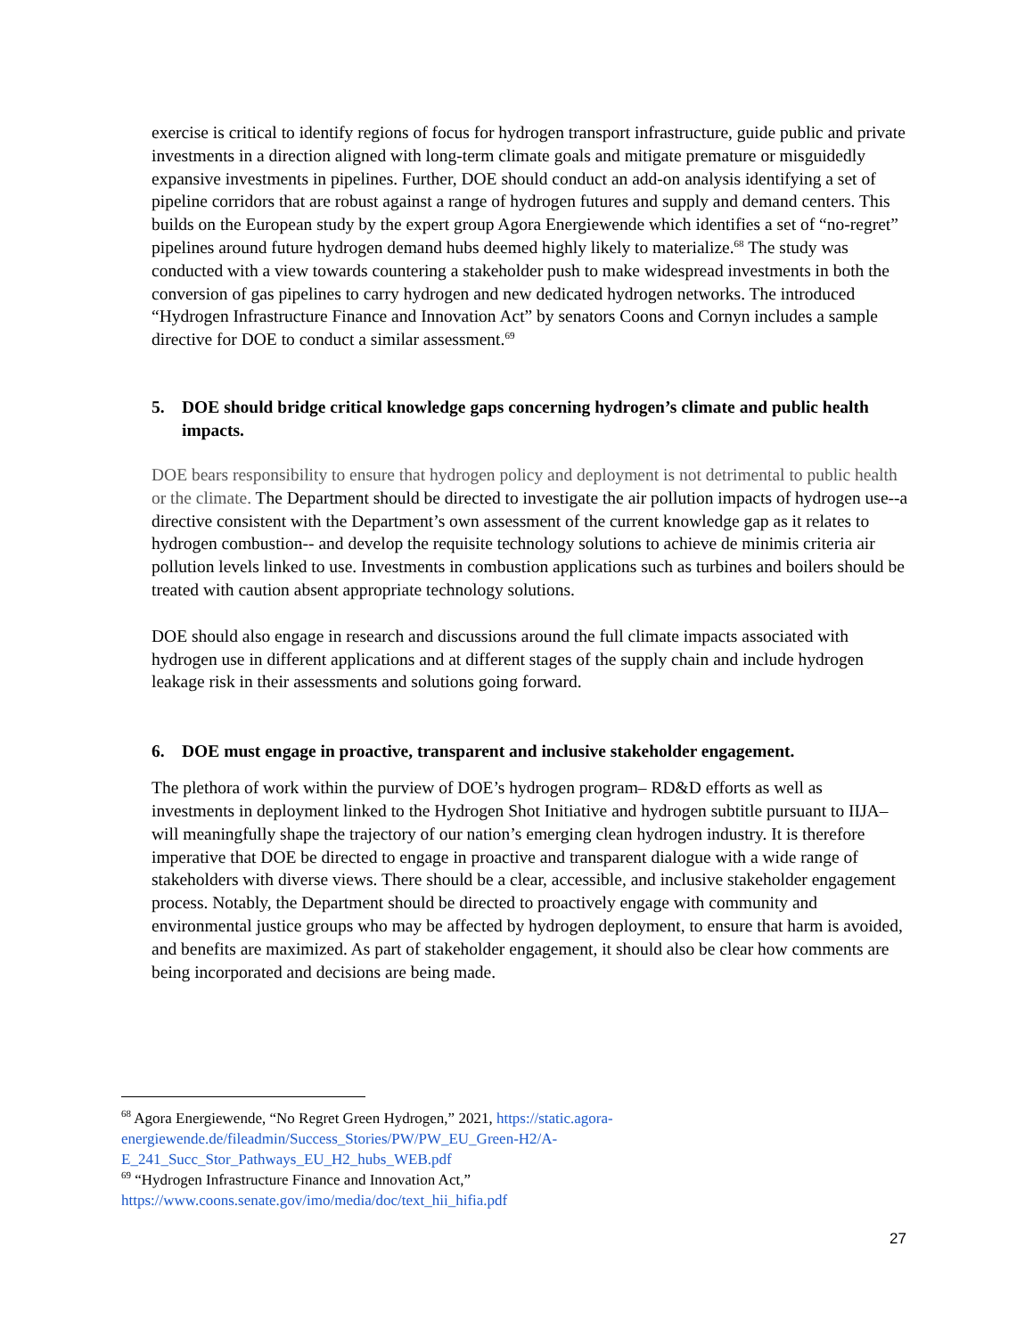exercise is critical to identify regions of focus for hydrogen transport infrastructure, guide public and private investments in a direction aligned with long-term climate goals and mitigate premature or misguidedly expansive investments in pipelines. Further, DOE should conduct an add-on analysis identifying a set of pipeline corridors that are robust against a range of hydrogen futures and supply and demand centers. This builds on the European study by the expert group Agora Energiewende which identifies a set of “no-regret” pipelines around future hydrogen demand hubs deemed highly likely to materialize.<sup>68</sup> The study was conducted with a view towards countering a stakeholder push to make widespread investments in both the conversion of gas pipelines to carry hydrogen and new dedicated hydrogen networks. The introduced “Hydrogen Infrastructure Finance and Innovation Act” by senators Coons and Cornyn includes a sample directive for DOE to conduct a similar assessment.<sup>69</sup>
5. DOE should bridge critical knowledge gaps concerning hydrogen’s climate and public health impacts.
DOE bears responsibility to ensure that hydrogen policy and deployment is not detrimental to public health or the climate. The Department should be directed to investigate the air pollution impacts of hydrogen use--a directive consistent with the Department’s own assessment of the current knowledge gap as it relates to hydrogen combustion-- and develop the requisite technology solutions to achieve de minimis criteria air pollution levels linked to use. Investments in combustion applications such as turbines and boilers should be treated with caution absent appropriate technology solutions.
DOE should also engage in research and discussions around the full climate impacts associated with hydrogen use in different applications and at different stages of the supply chain and include hydrogen leakage risk in their assessments and solutions going forward.
6. DOE must engage in proactive, transparent and inclusive stakeholder engagement.
The plethora of work within the purview of DOE’s hydrogen program– RD&D efforts as well as investments in deployment linked to the Hydrogen Shot Initiative and hydrogen subtitle pursuant to IIJA– will meaningfully shape the trajectory of our nation’s emerging clean hydrogen industry. It is therefore imperative that DOE be directed to engage in proactive and transparent dialogue with a wide range of stakeholders with diverse views. There should be a clear, accessible, and inclusive stakeholder engagement process. Notably, the Department should be directed to proactively engage with community and environmental justice groups who may be affected by hydrogen deployment, to ensure that harm is avoided, and benefits are maximized. As part of stakeholder engagement, it should also be clear how comments are being incorporated and decisions are being made.
<sup>68</sup> Agora Energiewende, “No Regret Green Hydrogen,” 2021, https://static.agora-energiewende.de/fileadmin/Success_Stories/PW/PW_EU_Green-H2/A-
E_241_Succ_Stor_Pathways_EU_H2_hubs_WEB.pdf
<sup>69</sup> “Hydrogen Infrastructure Finance and Innovation Act,”
https://www.coons.senate.gov/imo/media/doc/text_hii_hifia.pdf
27